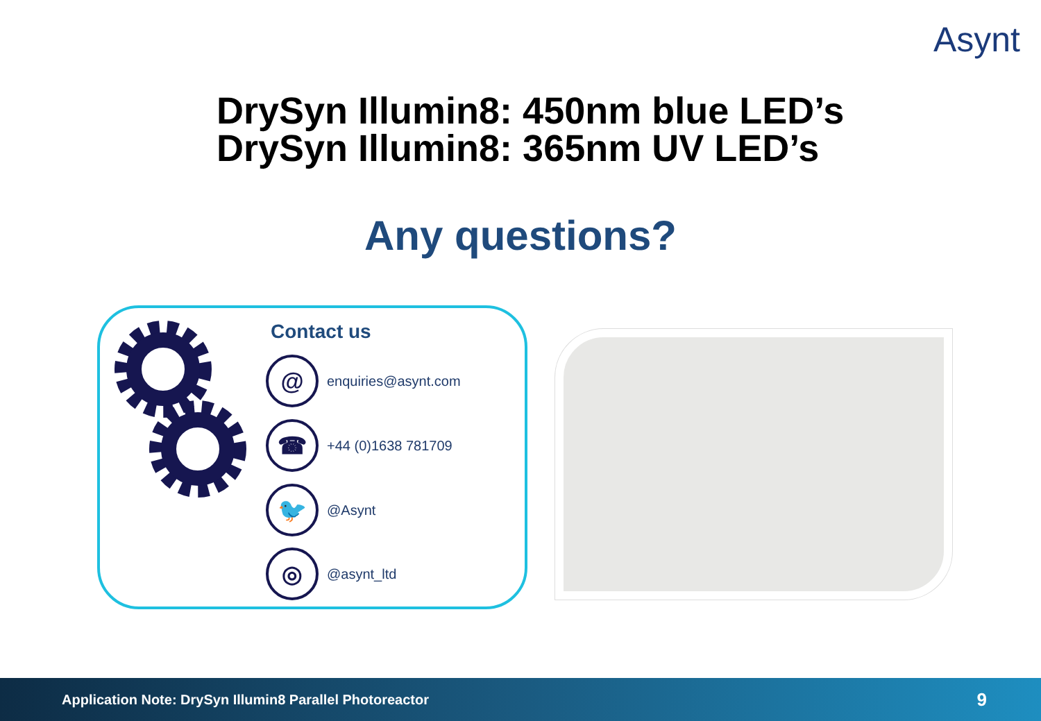Asynt
DrySyn Illumin8: 450nm blue LED’s
DrySyn Illumin8: 365nm UV LED’s
Any questions?
Contact us
@
enquiries@asynt.com
☎
+44 (0)1638 781709
🐦
@Asynt
◎
@asynt_ltd
Application Note: DrySyn Illumin8 Parallel Photoreactor 9